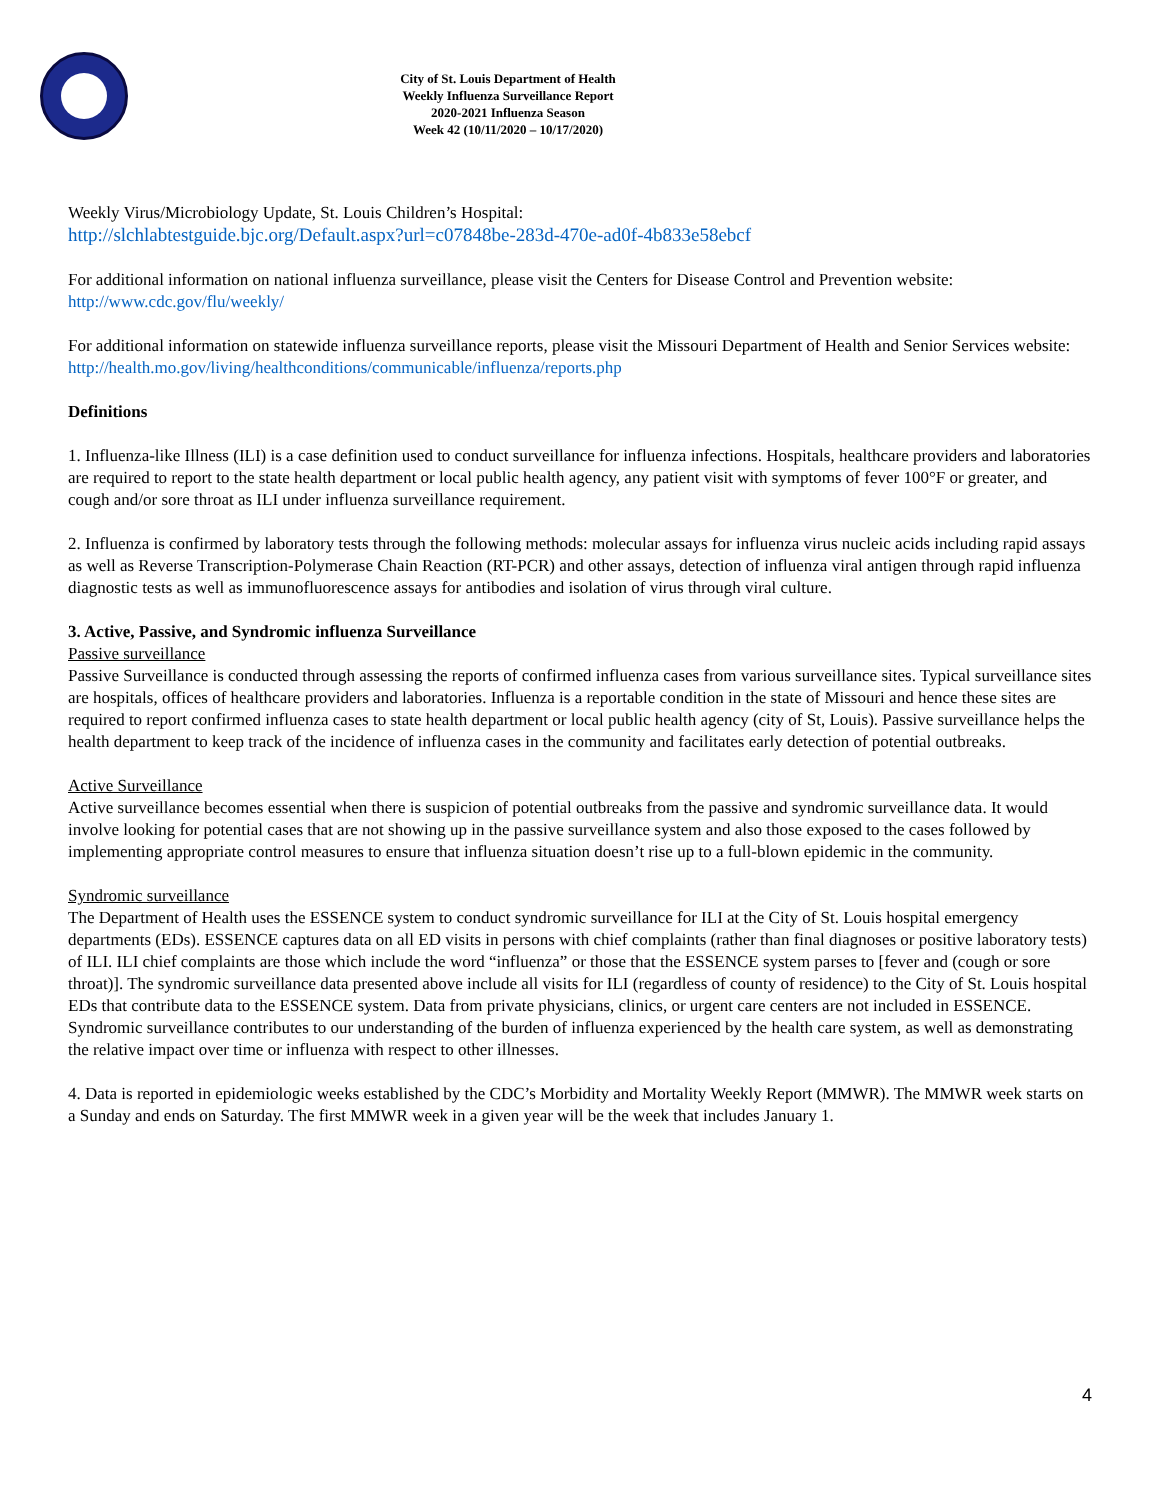City of St. Louis Department of Health
Weekly Influenza Surveillance Report
2020-2021 Influenza Season
Week 42 (10/11/2020 – 10/17/2020)
Weekly Virus/Microbiology Update, St. Louis Children’s Hospital:
http://slchlabtestguide.bjc.org/Default.aspx?url=c07848be-283d-470e-ad0f-4b833e58ebcf
For additional information on national influenza surveillance, please visit the Centers for Disease Control and Prevention website:
http://www.cdc.gov/flu/weekly/
For additional information on statewide influenza surveillance reports, please visit the Missouri Department of Health and Senior Services website:
http://health.mo.gov/living/healthconditions/communicable/influenza/reports.php
Definitions
1. Influenza-like Illness (ILI) is a case definition used to conduct surveillance for influenza infections. Hospitals, healthcare providers and laboratories are required to report to the state health department or local public health agency, any patient visit with symptoms of fever 100°F or greater, and cough and/or sore throat as ILI under influenza surveillance requirement.
2. Influenza is confirmed by laboratory tests through the following methods: molecular assays for influenza virus nucleic acids including rapid assays as well as Reverse Transcription-Polymerase Chain Reaction (RT-PCR) and other assays, detection of influenza viral antigen through rapid influenza diagnostic tests as well as immunofluorescence assays for antibodies and isolation of virus through viral culture.
3. Active, Passive, and Syndromic influenza Surveillance
Passive surveillance
Passive Surveillance is conducted through assessing the reports of confirmed influenza cases from various surveillance sites. Typical surveillance sites are hospitals, offices of healthcare providers and laboratories. Influenza is a reportable condition in the state of Missouri and hence these sites are required to report confirmed influenza cases to state health department or local public health agency (city of St, Louis). Passive surveillance helps the health department to keep track of the incidence of influenza cases in the community and facilitates early detection of potential outbreaks.
Active Surveillance
Active surveillance becomes essential when there is suspicion of potential outbreaks from the passive and syndromic surveillance data. It would involve looking for potential cases that are not showing up in the passive surveillance system and also those exposed to the cases followed by implementing appropriate control measures to ensure that influenza situation doesn’t rise up to a full-blown epidemic in the community.
Syndromic surveillance
The Department of Health uses the ESSENCE system to conduct syndromic surveillance for ILI at the City of St. Louis hospital emergency departments (EDs). ESSENCE captures data on all ED visits in persons with chief complaints (rather than final diagnoses or positive laboratory tests) of ILI. ILI chief complaints are those which include the word “influenza” or those that the ESSENCE system parses to [fever and (cough or sore throat)]. The syndromic surveillance data presented above include all visits for ILI (regardless of county of residence) to the City of St. Louis hospital EDs that contribute data to the ESSENCE system. Data from private physicians, clinics, or urgent care centers are not included in ESSENCE. Syndromic surveillance contributes to our understanding of the burden of influenza experienced by the health care system, as well as demonstrating the relative impact over time or influenza with respect to other illnesses.
4. Data is reported in epidemiologic weeks established by the CDC’s Morbidity and Mortality Weekly Report (MMWR). The MMWR week starts on a Sunday and ends on Saturday. The first MMWR week in a given year will be the week that includes January 1.
4